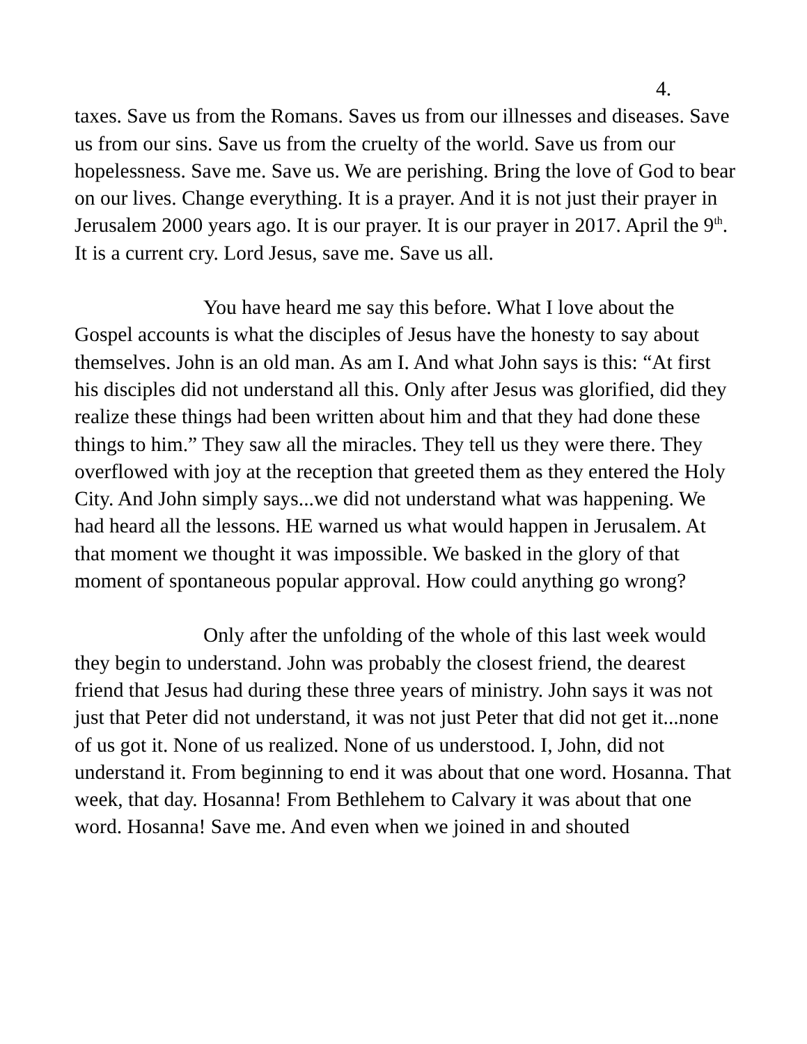4.
taxes. Save us from the Romans. Saves us from our illnesses and diseases. Save us from our sins. Save us from the cruelty of the world. Save us from our hopelessness. Save me. Save us. We are perishing. Bring the love of God to bear on our lives. Change everything. It is a prayer. And it is not just their prayer in Jerusalem 2000 years ago. It is our prayer. It is our prayer in 2017. April the 9<sup>th</sup>. It is a current cry. Lord Jesus, save me. Save us all.
You have heard me say this before. What I love about the Gospel accounts is what the disciples of Jesus have the honesty to say about themselves. John is an old man. As am I. And what John says is this: “At first his disciples did not understand all this. Only after Jesus was glorified, did they realize these things had been written about him and that they had done these things to him.” They saw all the miracles. They tell us they were there. They overflowed with joy at the reception that greeted them as they entered the Holy City. And John simply says...we did not understand what was happening. We had heard all the lessons. HE warned us what would happen in Jerusalem. At that moment we thought it was impossible. We basked in the glory of that moment of spontaneous popular approval. How could anything go wrong?
Only after the unfolding of the whole of this last week would they begin to understand. John was probably the closest friend, the dearest friend that Jesus had during these three years of ministry. John says it was not just that Peter did not understand, it was not just Peter that did not get it...none of us got it. None of us realized. None of us understood. I, John, did not understand it. From beginning to end it was about that one word. Hosanna. That week, that day. Hosanna! From Bethlehem to Calvary it was about that one word. Hosanna! Save me. And even when we joined in and shouted